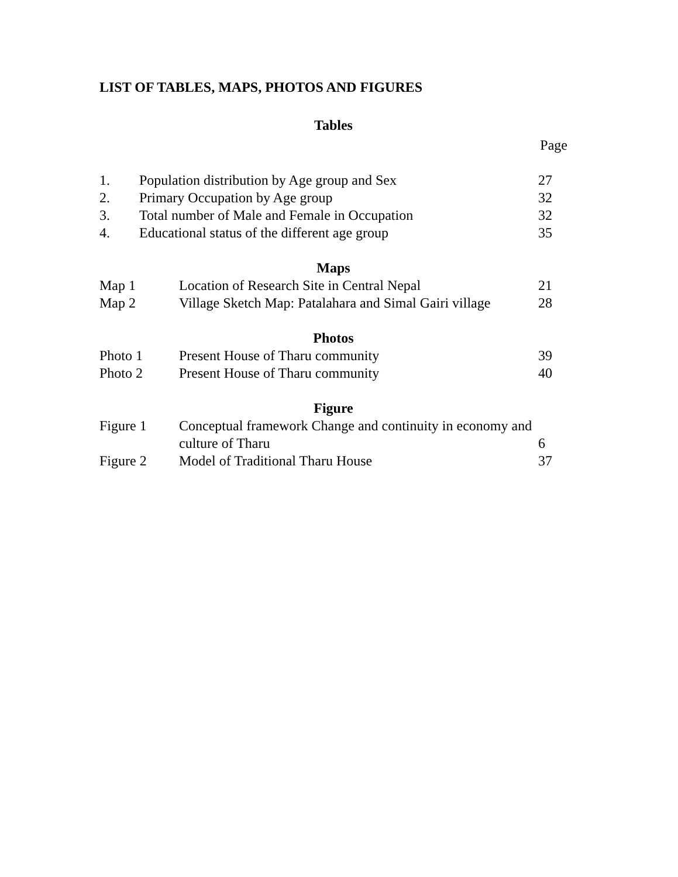LIST OF TABLES, MAPS, PHOTOS AND FIGURES
Tables
Page
| 1. | Population distribution by Age group and Sex | 27 |
| 2. | Primary Occupation by Age group | 32 |
| 3. | Total number of Male and Female in Occupation | 32 |
| 4. | Educational status of the different age group | 35 |
Maps
| Map 1 | Location of Research Site in Central Nepal | 21 |
| Map 2 | Village Sketch Map: Patalahara and Simal Gairi village | 28 |
Photos
| Photo 1 | Present House of Tharu community | 39 |
| Photo 2 | Present House of Tharu community | 40 |
Figure
| Figure 1 | Conceptual framework Change and continuity in economy and | |
| | culture of Tharu | 6 |
| Figure 2 | Model of Traditional Tharu House | 37 |